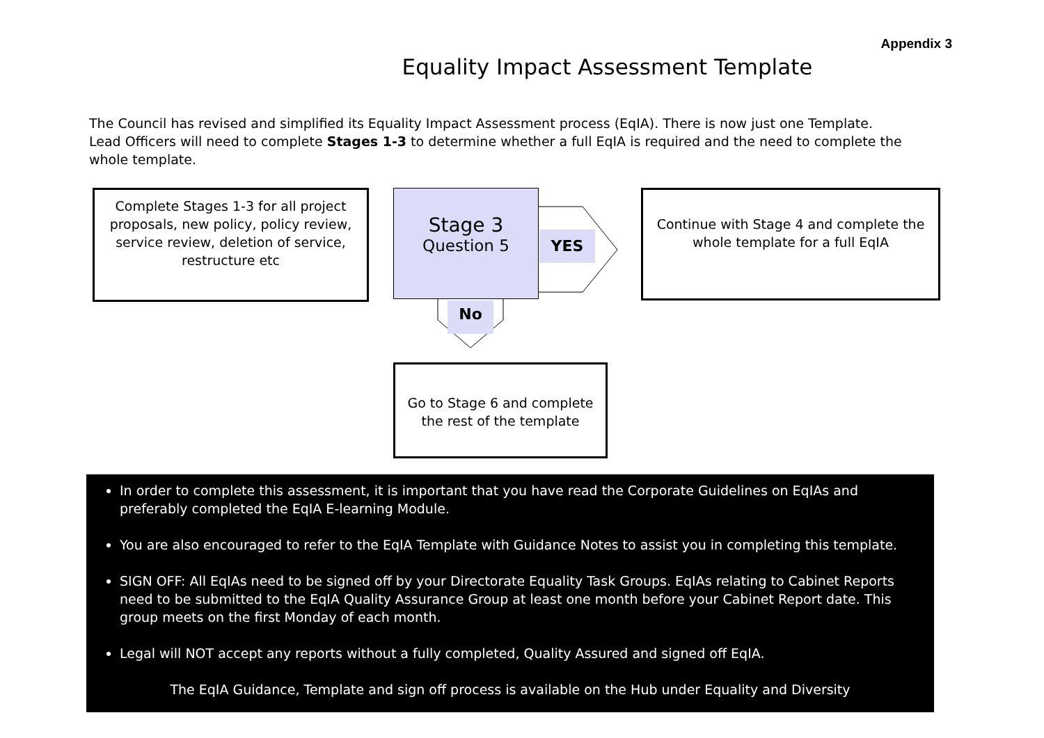Appendix 3
Equality Impact Assessment Template
The Council has revised and simplified its Equality Impact Assessment process (EqIA). There is now just one Template. Lead Officers will need to complete Stages 1-3 to determine whether a full EqIA is required and the need to complete the whole template.
Complete Stages 1-3 for all project proposals, new policy, policy review, service review, deletion of service, restructure etc
Stage 3
Question 5
YES
No
Continue with Stage 4 and complete the whole template for a full EqIA
Go to Stage 6 and complete the rest of the template
In order to complete this assessment, it is important that you have read the Corporate Guidelines on EqIAs and preferably completed the EqIA E-learning Module.
You are also encouraged to refer to the EqIA Template with Guidance Notes to assist you in completing this template.
SIGN OFF: All EqIAs need to be signed off by your Directorate Equality Task Groups. EqIAs relating to Cabinet Reports need to be submitted to the EqIA Quality Assurance Group at least one month before your Cabinet Report date. This group meets on the first Monday of each month.
Legal will NOT accept any reports without a fully completed, Quality Assured and signed off EqIA.
The EqIA Guidance, Template and sign off process is available on the Hub under Equality and Diversity